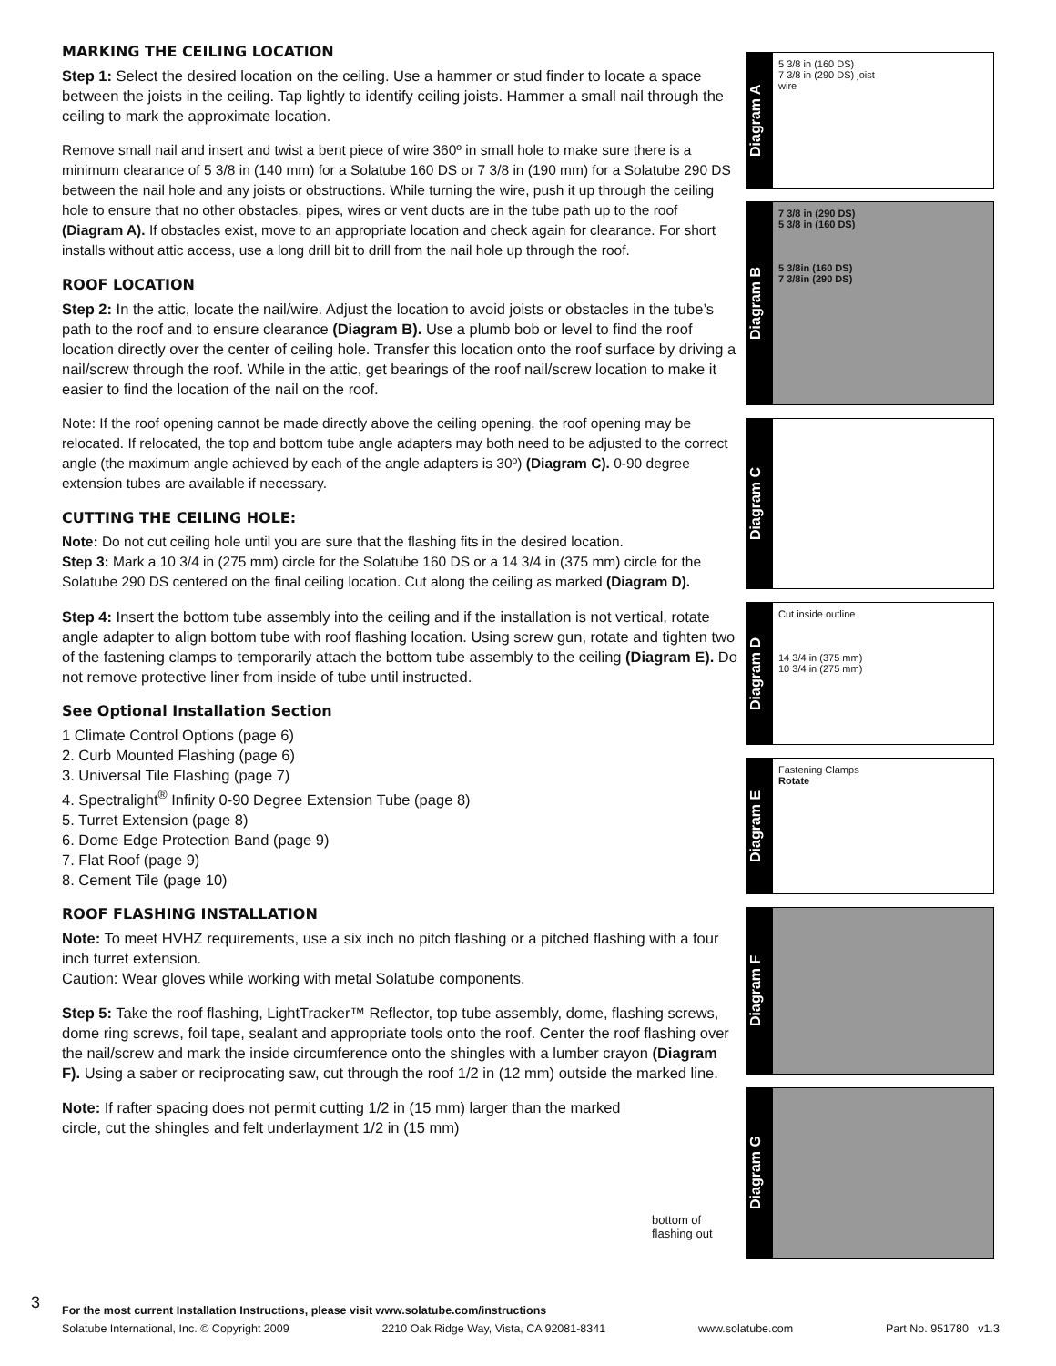MARKING THE CEILING LOCATION
Step 1: Select the desired location on the ceiling. Use a hammer or stud finder to locate a space between the joists in the ceiling. Tap lightly to identify ceiling joists. Hammer a small nail through the ceiling to mark the approximate location.
Remove small nail and insert and twist a bent piece of wire 360º in small hole to make sure there is a minimum clearance of 5 3/8 in (140 mm) for a Solatube 160 DS or 7 3/8 in (190 mm) for a Solatube 290 DS between the nail hole and any joists or obstructions. While turning the wire, push it up through the ceiling hole to ensure that no other obstacles, pipes, wires or vent ducts are in the tube path up to the roof (Diagram A). If obstacles exist, move to an appropriate location and check again for clearance. For short installs without attic access, use a long drill bit to drill from the nail hole up through the roof.
ROOF LOCATION
Step 2: In the attic, locate the nail/wire. Adjust the location to avoid joists or obstacles in the tube’s path to the roof and to ensure clearance (Diagram B). Use a plumb bob or level to find the roof location directly over the center of ceiling hole. Transfer this location onto the roof surface by driving a nail/screw through the roof. While in the attic, get bearings of the roof nail/screw location to make it easier to find the location of the nail on the roof.
Note: If the roof opening cannot be made directly above the ceiling opening, the roof opening may be relocated. If relocated, the top and bottom tube angle adapters may both need to be adjusted to the correct angle (the maximum angle achieved by each of the angle adapters is 30º) (Diagram C). 0-90 degree extension tubes are available if necessary.
CUTTING THE CEILING HOLE:
Note: Do not cut ceiling hole until you are sure that the flashing fits in the desired location.
Step 3: Mark a 10 3/4 in (275 mm) circle for the Solatube 160 DS or a 14 3/4 in (375 mm) circle for the Solatube 290 DS centered on the final ceiling location. Cut along the ceiling as marked (Diagram D).
Step 4: Insert the bottom tube assembly into the ceiling and if the installation is not vertical, rotate angle adapter to align bottom tube with roof flashing location. Using screw gun, rotate and tighten two of the fastening clamps to temporarily attach the bottom tube assembly to the ceiling (Diagram E). Do not remove protective liner from inside of tube until instructed.
See Optional Installation Section
1 Climate Control Options (page 6)
2. Curb Mounted Flashing (page 6)
3. Universal Tile Flashing (page 7)
4. Spectralight<sup>®</sup> Infinity 0-90 Degree Extension Tube (page 8)
5. Turret Extension (page 8)
6. Dome Edge Protection Band (page 9)
7. Flat Roof (page 9)
8. Cement Tile (page 10)
ROOF FLASHING INSTALLATION
Note: To meet HVHZ requirements, use a six inch no pitch flashing or a pitched flashing with a four inch turret extension.
Caution: Wear gloves while working with metal Solatube components.
Step 5: Take the roof flashing, LightTracker™ Reflector, top tube assembly, dome, flashing screws, dome ring screws, foil tape, sealant and appropriate tools onto the roof. Center the roof flashing over the nail/screw and mark the inside circumference onto the shingles with a lumber crayon (Diagram F). Using a saber or reciprocating saw, cut through the roof 1/2 in (12 mm) outside the marked line.
Note: If rafter spacing does not permit cutting 1/2 in (15 mm) larger than the marked circle, cut the shingles and felt underlayment 1/2 in (15 mm)
Diagram A
5 3/8 in (160 DS)
7 3/8 in (290 DS) joist
wire
Diagram B
7 3/8 in (290 DS)
5 3/8 in (160 DS)
5 3/8in (160 DS)
7 3/8in (290 DS)
Diagram C
Diagram D
Cut inside outline
14 3/4 in (375 mm)
10 3/4 in (275 mm)
Diagram E
Fastening Clamps
Rotate
Diagram F
Diagram G
bottom of
flashing out
3
For the most current Installation Instructions, please visit www.solatube.com/instructions
Solatube International, Inc. © Copyright 2009 2210 Oak Ridge Way, Vista, CA 92081-8341 www.solatube.com Part No. 951780 v1.3